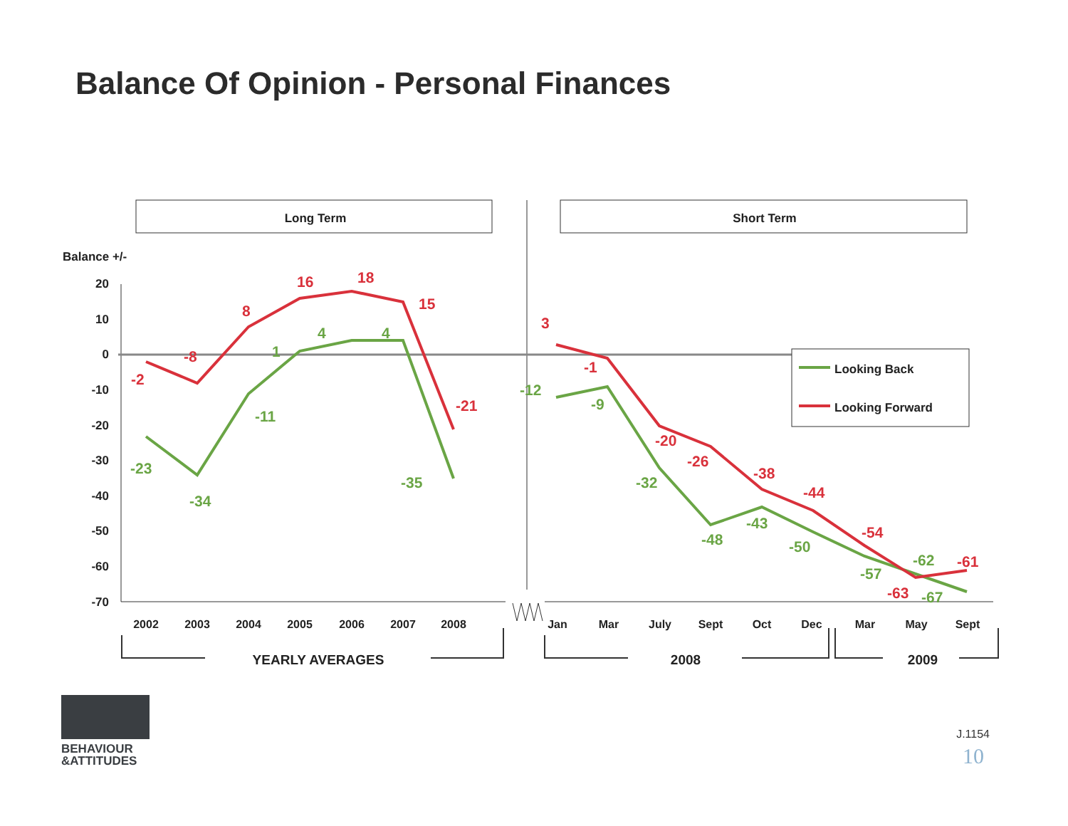Balance Of Opinion - Personal Finances
Long Term
Short Term
Balance +/-
20
10
0
-10
-20
-30
-40
-50
-60
-70
-2
-8
8
16
18
15
-21
-23
-34
-11
1
4
4
-35
3
-1
-20
-26
-38
-44
-54
-63
-61
-12
-9
-32
-48
-43
-50
-57
-62
-67
Looking Back
Looking Forward
2002
2003
2004
2005
2006
2007
2008
Jan
Mar
July
Sept
Oct
Dec
Mar
May
Sept
YEARLY AVERAGES
2008
2009
J.1154
10
BEHAVIOUR
&ATTITUDES